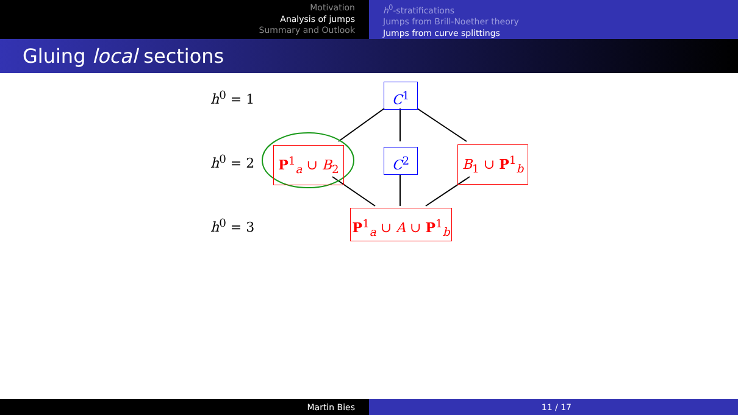Motivation
Analysis of jumps
Summary and Outlook
h<sup>0</sup>-stratifications
Jumps from Brill-Noether theory
Jumps from curve splittings
Gluing local sections
h<sup>0</sup> = 1
h<sup>0</sup> = 2
h<sup>0</sup> = 3
C<sup>1</sup>
P<sup>1</sup><sub>a</sub> ∪ B<sub>2</sub> C<sup>2</sup> B<sub>1</sub> ∪ P<sup>1</sup><sub>b</sub>
P<sup>1</sup><sub>a</sub> ∪ A ∪ P<sup>1</sup><sub>b</sub>
Martin Bies 11 / 17